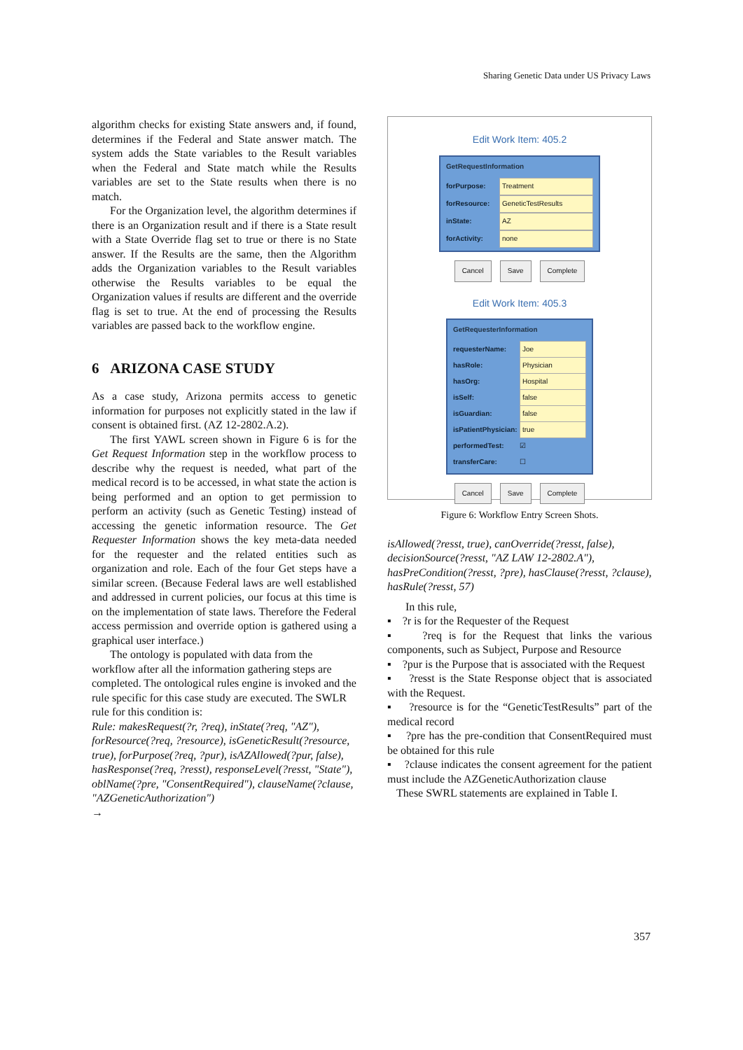Sharing Genetic Data under US Privacy Laws
algorithm checks for existing State answers and, if found, determines if the Federal and State answer match. The system adds the State variables to the Result variables when the Federal and State match while the Results variables are set to the State results when there is no match.
For the Organization level, the algorithm determines if there is an Organization result and if there is a State result with a State Override flag set to true or there is no State answer. If the Results are the same, then the Algorithm adds the Organization variables to the Result variables otherwise the Results variables to be equal the Organization values if results are different and the override flag is set to true. At the end of processing the Results variables are passed back to the workflow engine.
6 ARIZONA CASE STUDY
As a case study, Arizona permits access to genetic information for purposes not explicitly stated in the law if consent is obtained first. (AZ 12-2802.A.2).
The first YAWL screen shown in Figure 6 is for the Get Request Information step in the workflow process to describe why the request is needed, what part of the medical record is to be accessed, in what state the action is being performed and an option to get permission to perform an activity (such as Genetic Testing) instead of accessing the genetic information resource. The Get Requester Information shows the key meta-data needed for the requester and the related entities such as organization and role. Each of the four Get steps have a similar screen. (Because Federal laws are well established and addressed in current policies, our focus at this time is on the implementation of state laws. Therefore the Federal access permission and override option is gathered using a graphical user interface.)
The ontology is populated with data from the workflow after all the information gathering steps are completed. The ontological rules engine is invoked and the rule specific for this case study are executed. The SWLR rule for this condition is:
Rule: makesRequest(?r, ?req), inState(?req, "AZ"), forResource(?req, ?resource), isGeneticResult(?resource, true), forPurpose(?req, ?pur), isAZAllowed(?pur, false), hasResponse(?req, ?resst), responseLevel(?resst, "State"), oblName(?pre, "ConsentRequired"), clauseName(?clause, "AZGeneticAuthorization")
→
Edit Work Item: 405.2
GetRequestInformation
forPurpose: Treatment
forResource: GeneticTestResults
inState: AZ
forActivity: none
Cancel Save Complete
Edit Work Item: 405.3
GetRequesterInformation
requesterName: Joe
hasRole: Physician
hasOrg: Hospital
isSelf: false
isGuardian: false
isPatientPhysician: true
performedTest: ☑
transferCare: ☐
Cancel Save Complete
Figure 6: Workflow Entry Screen Shots.
isAllowed(?resst, true), canOverride(?resst, false), decisionSource(?resst, "AZ LAW 12-2802.A"), hasPreCondition(?resst, ?pre), hasClause(?resst, ?clause), hasRule(?resst, 57)
In this rule,
▪ ?r is for the Requester of the Request
▪ ?req is for the Request that links the various components, such as Subject, Purpose and Resource
▪ ?pur is the Purpose that is associated with the Request
▪ ?resst is the State Response object that is associated with the Request.
▪ ?resource is for the “GeneticTestResults” part of the medical record
▪ ?pre has the pre-condition that ConsentRequired must be obtained for this rule
▪ ?clause indicates the consent agreement for the patient must include the AZGeneticAuthorization clause
These SWRL statements are explained in Table I.
357